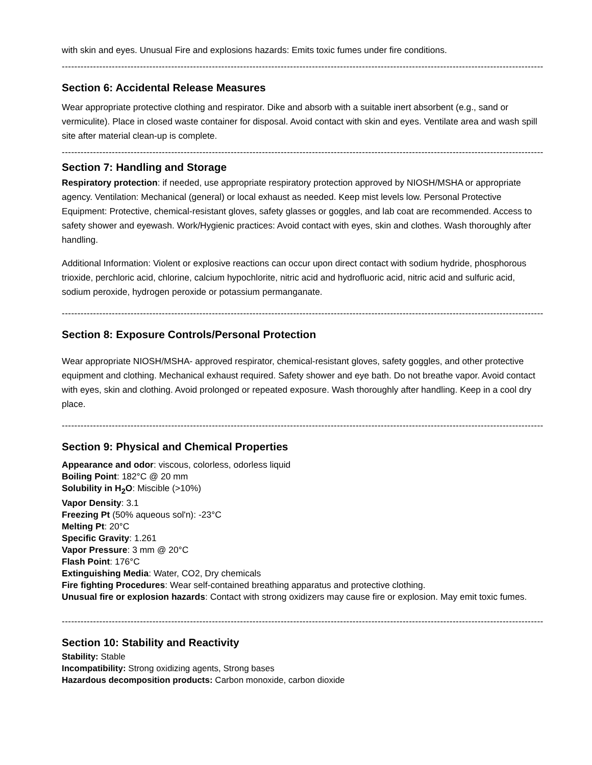with skin and eyes. Unusual Fire and explosions hazards: Emits toxic fumes under fire conditions.
----------------------------------------------------------------------------------------------------------------------------------------------------------
Section 6: Accidental Release Measures
Wear appropriate protective clothing and respirator. Dike and absorb with a suitable inert absorbent (e.g., sand or vermiculite). Place in closed waste container for disposal. Avoid contact with skin and eyes. Ventilate area and wash spill site after material clean-up is complete.
----------------------------------------------------------------------------------------------------------------------------------------------------------
Section 7: Handling and Storage
Respiratory protection: if needed, use appropriate respiratory protection approved by NIOSH/MSHA or appropriate agency. Ventilation: Mechanical (general) or local exhaust as needed. Keep mist levels low. Personal Protective Equipment: Protective, chemical-resistant gloves, safety glasses or goggles, and lab coat are recommended. Access to safety shower and eyewash. Work/Hygienic practices: Avoid contact with eyes, skin and clothes. Wash thoroughly after handling.
Additional Information: Violent or explosive reactions can occur upon direct contact with sodium hydride, phosphorous trioxide, perchloric acid, chlorine, calcium hypochlorite, nitric acid and hydrofluoric acid, nitric acid and sulfuric acid, sodium peroxide, hydrogen peroxide or potassium permanganate.
----------------------------------------------------------------------------------------------------------------------------------------------------------
Section 8: Exposure Controls/Personal Protection
Wear appropriate NIOSH/MSHA- approved respirator, chemical-resistant gloves, safety goggles, and other protective equipment and clothing. Mechanical exhaust required. Safety shower and eye bath. Do not breathe vapor. Avoid contact with eyes, skin and clothing. Avoid prolonged or repeated exposure. Wash thoroughly after handling. Keep in a cool dry place.
----------------------------------------------------------------------------------------------------------------------------------------------------------
Section 9: Physical and Chemical Properties
Appearance and odor: viscous, colorless, odorless liquid
Boiling Point: 182°C @ 20 mm
Solubility in H<sub>2</sub>O: Miscible (>10%)
Vapor Density: 3.1
Freezing Pt (50% aqueous sol'n): -23°C
Melting Pt: 20°C
Specific Gravity: 1.261
Vapor Pressure: 3 mm @ 20°C
Flash Point: 176°C
Extinguishing Media: Water, CO2, Dry chemicals
Fire fighting Procedures: Wear self-contained breathing apparatus and protective clothing.
Unusual fire or explosion hazards: Contact with strong oxidizers may cause fire or explosion. May emit toxic fumes.
----------------------------------------------------------------------------------------------------------------------------------------------------------
Section 10: Stability and Reactivity
Stability: Stable
Incompatibility: Strong oxidizing agents, Strong bases
Hazardous decomposition products: Carbon monoxide, carbon dioxide